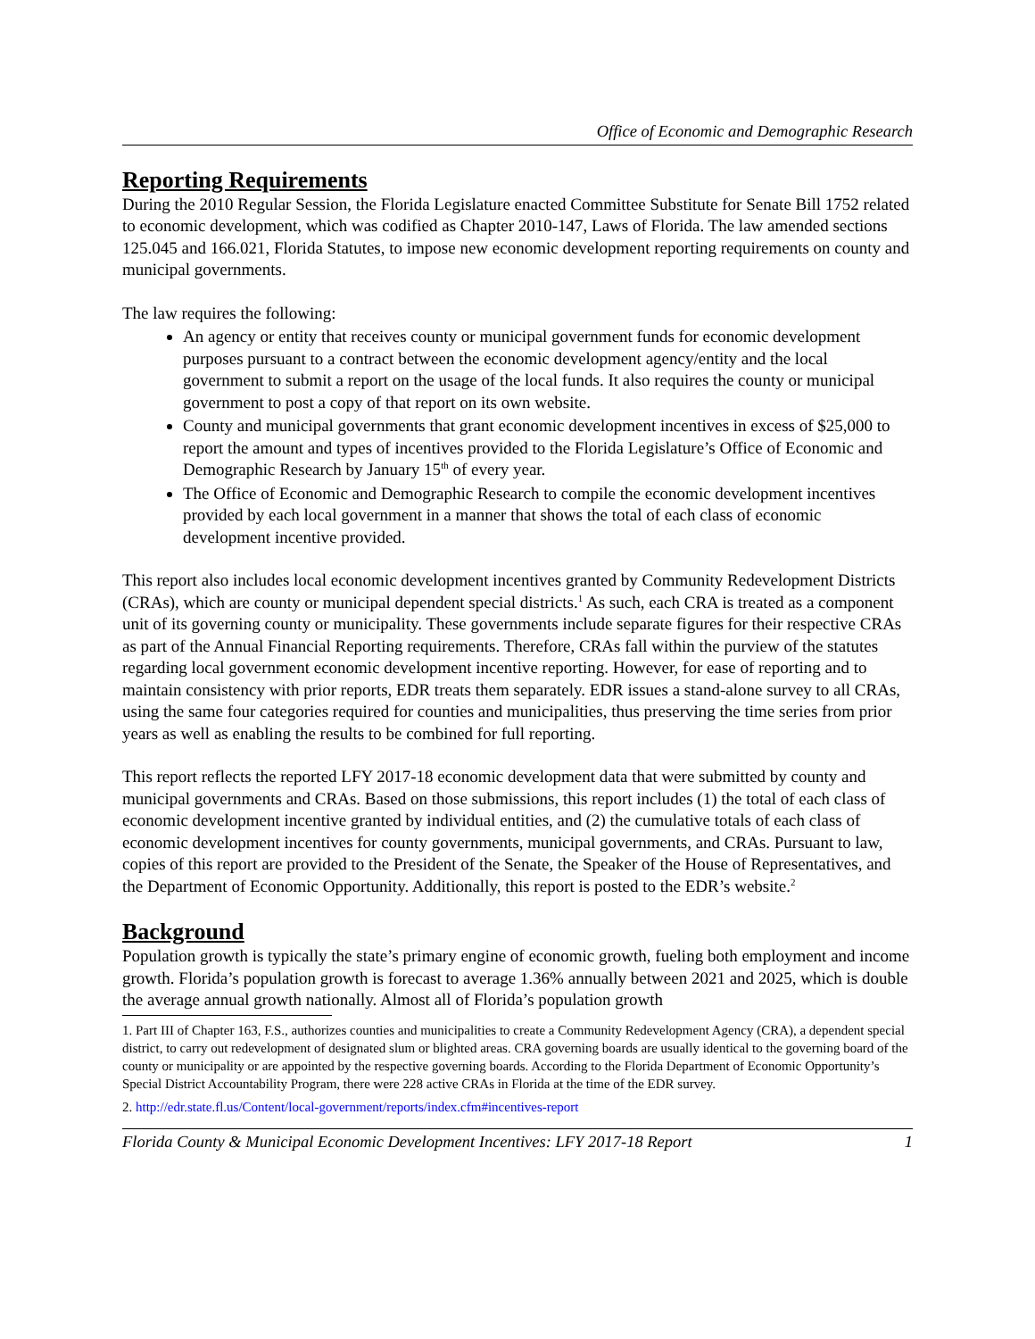Office of Economic and Demographic Research
Reporting Requirements
During the 2010 Regular Session, the Florida Legislature enacted Committee Substitute for Senate Bill 1752 related to economic development, which was codified as Chapter 2010-147, Laws of Florida. The law amended sections 125.045 and 166.021, Florida Statutes, to impose new economic development reporting requirements on county and municipal governments.
The law requires the following:
An agency or entity that receives county or municipal government funds for economic development purposes pursuant to a contract between the economic development agency/entity and the local government to submit a report on the usage of the local funds. It also requires the county or municipal government to post a copy of that report on its own website.
County and municipal governments that grant economic development incentives in excess of $25,000 to report the amount and types of incentives provided to the Florida Legislature’s Office of Economic and Demographic Research by January 15<sup>th</sup> of every year.
The Office of Economic and Demographic Research to compile the economic development incentives provided by each local government in a manner that shows the total of each class of economic development incentive provided.
This report also includes local economic development incentives granted by Community Redevelopment Districts (CRAs), which are county or municipal dependent special districts.<sup>1</sup> As such, each CRA is treated as a component unit of its governing county or municipality. These governments include separate figures for their respective CRAs as part of the Annual Financial Reporting requirements. Therefore, CRAs fall within the purview of the statutes regarding local government economic development incentive reporting. However, for ease of reporting and to maintain consistency with prior reports, EDR treats them separately. EDR issues a stand-alone survey to all CRAs, using the same four categories required for counties and municipalities, thus preserving the time series from prior years as well as enabling the results to be combined for full reporting.
This report reflects the reported LFY 2017-18 economic development data that were submitted by county and municipal governments and CRAs. Based on those submissions, this report includes (1) the total of each class of economic development incentive granted by individual entities, and (2) the cumulative totals of each class of economic development incentives for county governments, municipal governments, and CRAs. Pursuant to law, copies of this report are provided to the President of the Senate, the Speaker of the House of Representatives, and the Department of Economic Opportunity. Additionally, this report is posted to the EDR’s website.<sup>2</sup>
Background
Population growth is typically the state’s primary engine of economic growth, fueling both employment and income growth. Florida’s population growth is forecast to average 1.36% annually between 2021 and 2025, which is double the average annual growth nationally. Almost all of Florida’s population growth
1. Part III of Chapter 163, F.S., authorizes counties and municipalities to create a Community Redevelopment Agency (CRA), a dependent special district, to carry out redevelopment of designated slum or blighted areas. CRA governing boards are usually identical to the governing board of the county or municipality or are appointed by the respective governing boards. According to the Florida Department of Economic Opportunity’s Special District Accountability Program, there were 228 active CRAs in Florida at the time of the EDR survey.
2. http://edr.state.fl.us/Content/local-government/reports/index.cfm#incentives-report
Florida County & Municipal Economic Development Incentives: LFY 2017-18 Report 1